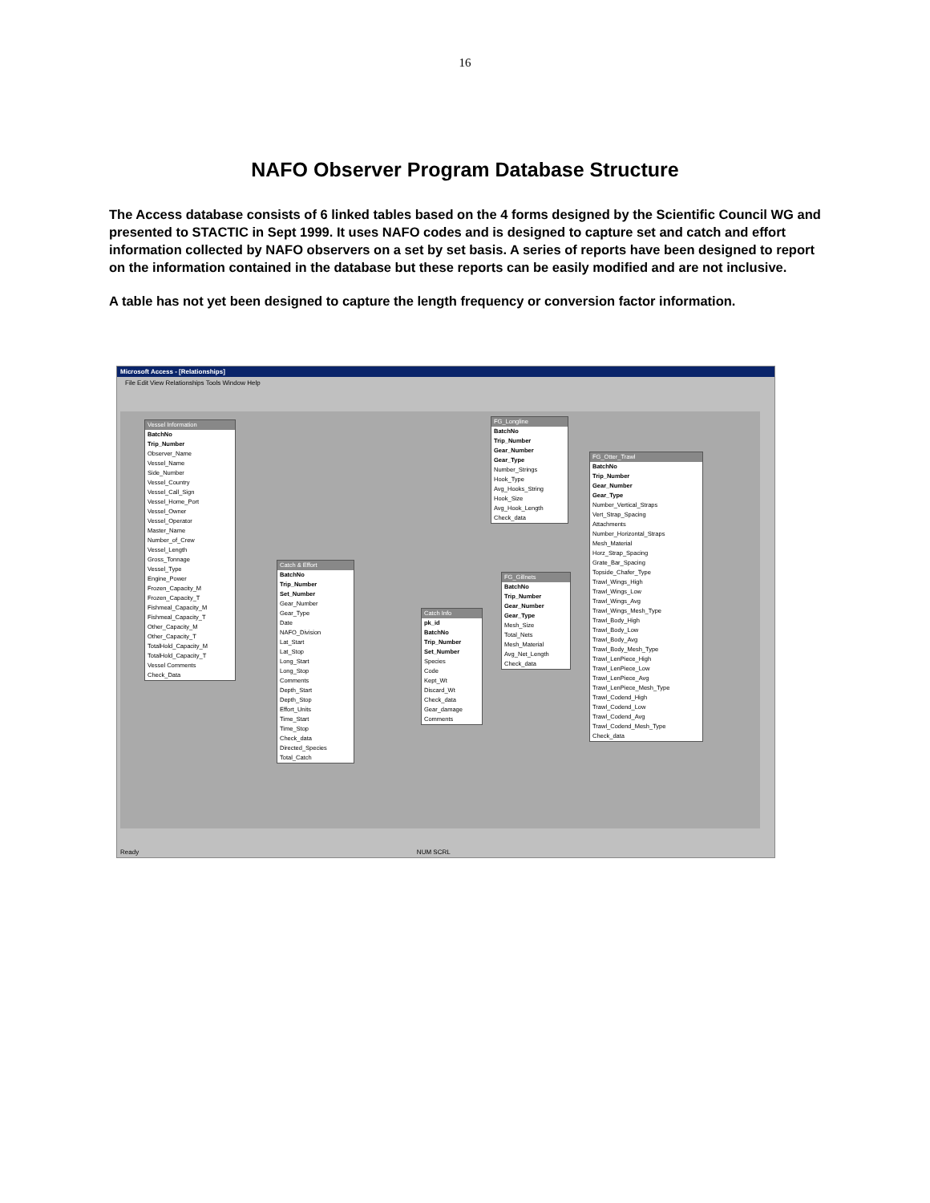16
NAFO Observer Program Database Structure
The Access database consists of 6 linked tables based on the 4 forms designed by the Scientific Council WG and presented to STACTIC in Sept 1999. It uses NAFO codes and is designed to capture set and catch and effort information collected by NAFO observers on a set by set basis. A series of reports have been designed to report on the information contained in the database but these reports can be easily modified and are not inclusive.
A table has not yet been designed to capture the length frequency or conversion factor information.
Microsoft Access - [Relationships]
File Edit View Relationships Tools Window Help
Vessel Information
BatchNo
Trip_Number
Observer_Name
Vessel_Name
Side_Number
Vessel_Country
Vessel_Call_Sign
Vessel_Home_Port
Vessel_Owner
Vessel_Operator
Master_Name
Number_of_Crew
Vessel_Length
Gross_Tonnage
Vessel_Type
Engine_Power
Frozen_Capacity_M
Frozen_Capacity_T
Fishmeal_Capacity_M
Fishmeal_Capacity_T
Other_Capacity_M
Other_Capacity_T
TotalHold_Capacity_M
TotalHold_Capacity_T
Vessel Comments
Check_Data
Catch & Effort
BatchNo
Trip_Number
Set_Number
Gear_Number
Gear_Type
Date
NAFO_Division
Lat_Start
Lat_Stop
Long_Start
Long_Stop
Comments
Depth_Start
Depth_Stop
Effort_Units
Time_Start
Time_Stop
Check_data
Directed_Species
Total_Catch
Catch Info
pk_id
BatchNo
Trip_Number
Set_Number
Species
Code
Kept_Wt
Discard_Wt
Check_data
Gear_damage
Comments
FG_Longline
BatchNo
Trip_Number
Gear_Number
Gear_Type
Number_Strings
Hook_Type
Avg_Hooks_String
Hook_Size
Avg_Hook_Length
Check_data
FG_Gillnets
BatchNo
Trip_Number
Gear_Number
Gear_Type
Mesh_Size
Total_Nets
Mesh_Material
Avg_Net_Length
Check_data
FG_Otter_Trawl
BatchNo
Trip_Number
Gear_Number
Gear_Type
Number_Vertical_Straps
Vert_Strap_Spacing
Attachments
Number_Horizontal_Straps
Mesh_Material
Horz_Strap_Spacing
Grate_Bar_Spacing
Topside_Chafer_Type
Trawl_Wings_High
Trawl_Wings_Low
Trawl_Wings_Avg
Trawl_Wings_Mesh_Type
Trawl_Body_High
Trawl_Body_Low
Trawl_Body_Avg
Trawl_Body_Mesh_Type
Trawl_LenPiece_High
Trawl_LenPiece_Low
Trawl_LenPiece_Avg
Trawl_LenPiece_Mesh_Type
Trawl_Codend_High
Trawl_Codend_Low
Trawl_Codend_Avg
Trawl_Codend_Mesh_Type
Check_data
Ready NUM SCRL